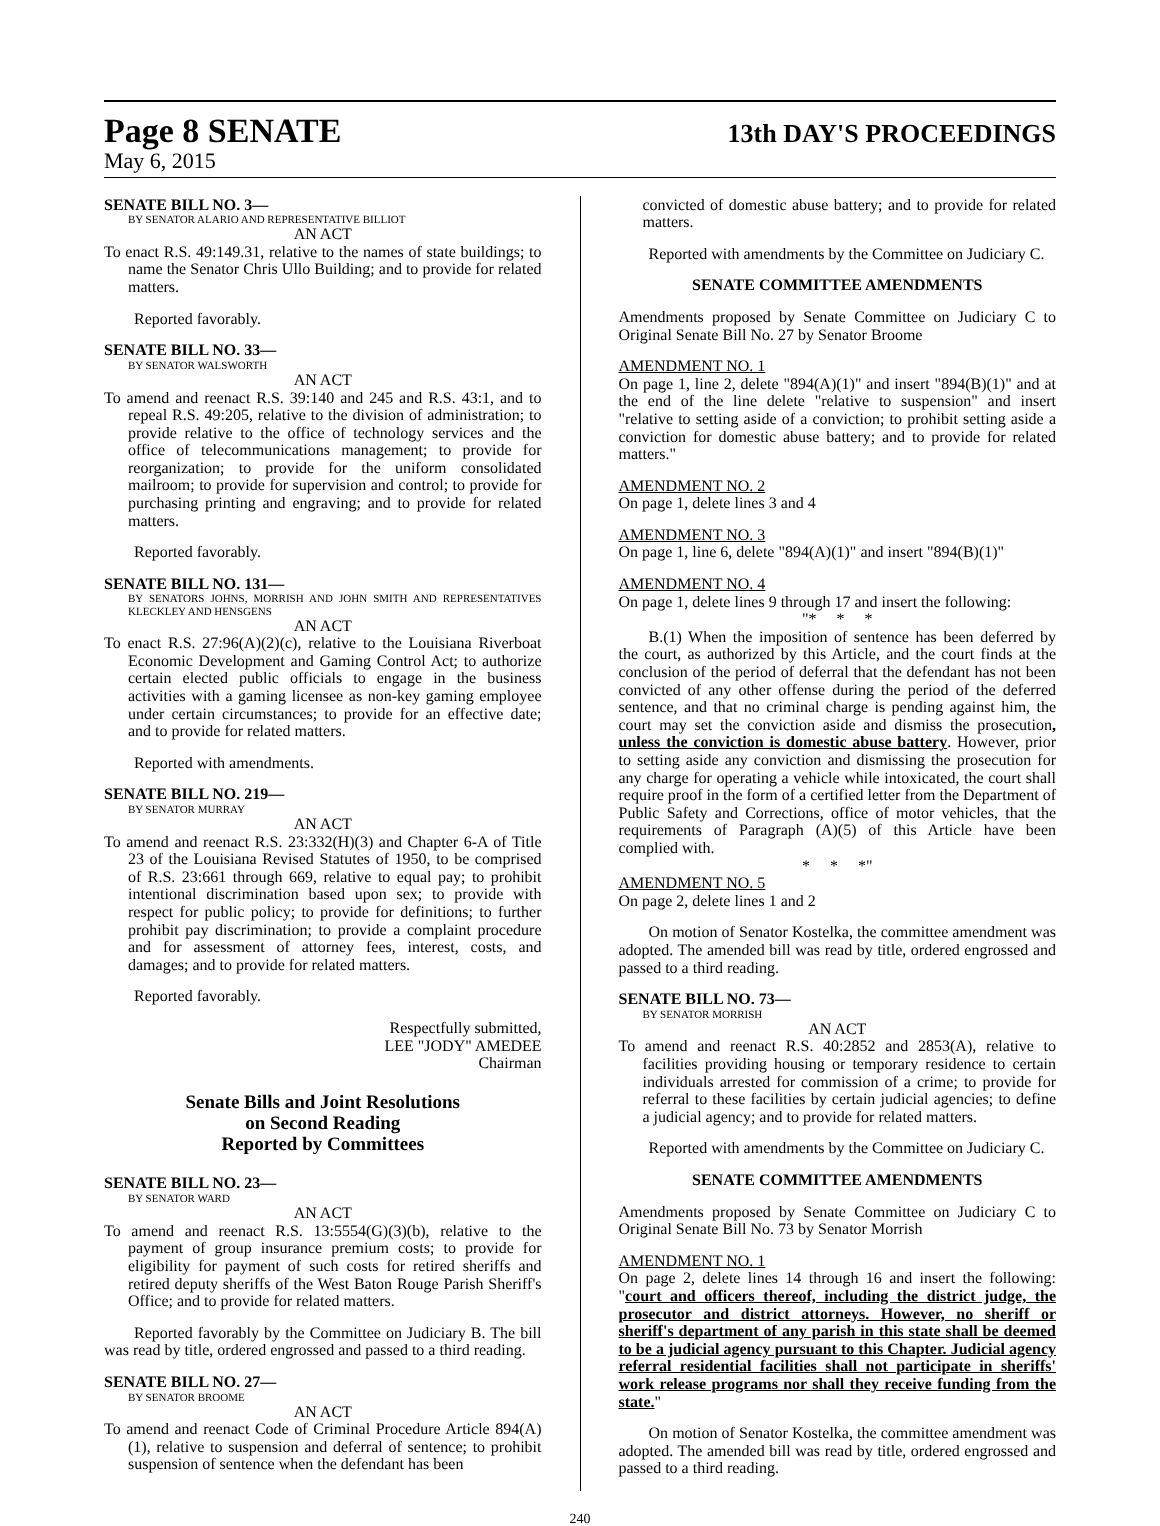Page 8 SENATE 13th DAY'S PROCEEDINGS
May 6, 2015
SENATE BILL NO. 3—
BY SENATOR ALARIO AND REPRESENTATIVE BILLIOT
AN ACT
To enact R.S. 49:149.31, relative to the names of state buildings; to name the Senator Chris Ullo Building; and to provide for related matters.
Reported favorably.
SENATE BILL NO. 33—
BY SENATOR WALSWORTH
AN ACT
To amend and reenact R.S. 39:140 and 245 and R.S. 43:1, and to repeal R.S. 49:205, relative to the division of administration; to provide relative to the office of technology services and the office of telecommunications management; to provide for reorganization; to provide for the uniform consolidated mailroom; to provide for supervision and control; to provide for purchasing printing and engraving; and to provide for related matters.
Reported favorably.
SENATE BILL NO. 131—
BY SENATORS JOHNS, MORRISH AND JOHN SMITH AND REPRESENTATIVES KLECKLEY AND HENSGENS
AN ACT
To enact R.S. 27:96(A)(2)(c), relative to the Louisiana Riverboat Economic Development and Gaming Control Act; to authorize certain elected public officials to engage in the business activities with a gaming licensee as non-key gaming employee under certain circumstances; to provide for an effective date; and to provide for related matters.
Reported with amendments.
SENATE BILL NO. 219—
BY SENATOR MURRAY
AN ACT
To amend and reenact R.S. 23:332(H)(3) and Chapter 6-A of Title 23 of the Louisiana Revised Statutes of 1950, to be comprised of R.S. 23:661 through 669, relative to equal pay; to prohibit intentional discrimination based upon sex; to provide with respect for public policy; to provide for definitions; to further prohibit pay discrimination; to provide a complaint procedure and for assessment of attorney fees, interest, costs, and damages; and to provide for related matters.
Reported favorably.
Respectfully submitted,
LEE "JODY" AMEDEE
Chairman
Senate Bills and Joint Resolutions
on Second Reading
Reported by Committees
SENATE BILL NO. 23—
BY SENATOR WARD
AN ACT
To amend and reenact R.S. 13:5554(G)(3)(b), relative to the payment of group insurance premium costs; to provide for eligibility for payment of such costs for retired sheriffs and retired deputy sheriffs of the West Baton Rouge Parish Sheriff's Office; and to provide for related matters.
Reported favorably by the Committee on Judiciary B. The bill was read by title, ordered engrossed and passed to a third reading.
SENATE BILL NO. 27—
BY SENATOR BROOME
AN ACT
To amend and reenact Code of Criminal Procedure Article 894(A)(1), relative to suspension and deferral of sentence; to prohibit suspension of sentence when the defendant has been
convicted of domestic abuse battery; and to provide for related matters.
Reported with amendments by the Committee on Judiciary C.
SENATE COMMITTEE AMENDMENTS
Amendments proposed by Senate Committee on Judiciary C to Original Senate Bill No. 27 by Senator Broome
AMENDMENT NO. 1
On page 1, line 2, delete "894(A)(1)" and insert "894(B)(1)" and at the end of the line delete "relative to suspension" and insert "relative to setting aside of a conviction; to prohibit setting aside a conviction for domestic abuse battery; and to provide for related matters."
AMENDMENT NO. 2
On page 1, delete lines 3 and 4
AMENDMENT NO. 3
On page 1, line 6, delete "894(A)(1)" and insert "894(B)(1)"
AMENDMENT NO. 4
On page 1, delete lines 9 through 17 and insert the following:
"* * *
B.(1) When the imposition of sentence has been deferred by the court, as authorized by this Article, and the court finds at the conclusion of the period of deferral that the defendant has not been convicted of any other offense during the period of the deferred sentence, and that no criminal charge is pending against him, the court may set the conviction aside and dismiss the prosecution, unless the conviction is domestic abuse battery. However, prior to setting aside any conviction and dismissing the prosecution for any charge for operating a vehicle while intoxicated, the court shall require proof in the form of a certified letter from the Department of Public Safety and Corrections, office of motor vehicles, that the requirements of Paragraph (A)(5) of this Article have been complied with.
* * *"
AMENDMENT NO. 5
On page 2, delete lines 1 and 2
On motion of Senator Kostelka, the committee amendment was adopted. The amended bill was read by title, ordered engrossed and passed to a third reading.
SENATE BILL NO. 73—
BY SENATOR MORRISH
AN ACT
To amend and reenact R.S. 40:2852 and 2853(A), relative to facilities providing housing or temporary residence to certain individuals arrested for commission of a crime; to provide for referral to these facilities by certain judicial agencies; to define a judicial agency; and to provide for related matters.
Reported with amendments by the Committee on Judiciary C.
SENATE COMMITTEE AMENDMENTS
Amendments proposed by Senate Committee on Judiciary C to Original Senate Bill No. 73 by Senator Morrish
AMENDMENT NO. 1
On page 2, delete lines 14 through 16 and insert the following: "court and officers thereof, including the district judge, the prosecutor and district attorneys. However, no sheriff or sheriff's department of any parish in this state shall be deemed to be a judicial agency pursuant to this Chapter. Judicial agency referral residential facilities shall not participate in sheriffs' work release programs nor shall they receive funding from the state."
On motion of Senator Kostelka, the committee amendment was adopted. The amended bill was read by title, ordered engrossed and passed to a third reading.
240